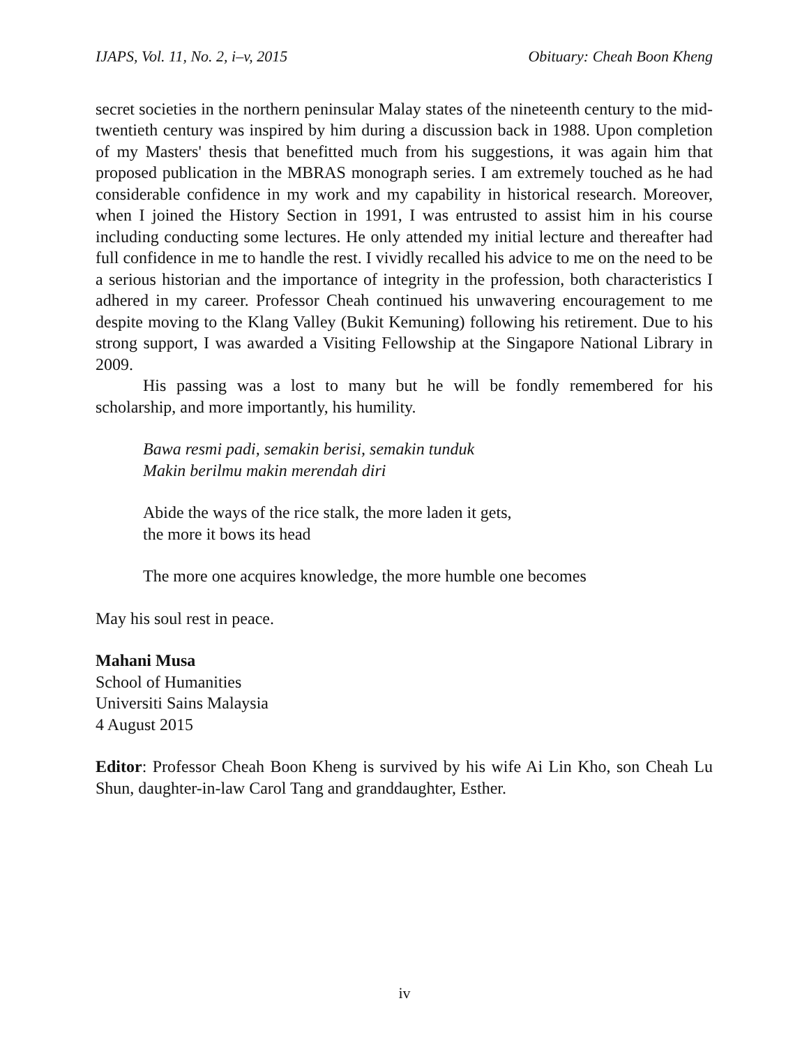IJAPS, Vol. 11, No. 2, i–v, 2015 Obituary: Cheah Boon Kheng
secret societies in the northern peninsular Malay states of the nineteenth century to the mid-twentieth century was inspired by him during a discussion back in 1988. Upon completion of my Masters' thesis that benefitted much from his suggestions, it was again him that proposed publication in the MBRAS monograph series. I am extremely touched as he had considerable confidence in my work and my capability in historical research. Moreover, when I joined the History Section in 1991, I was entrusted to assist him in his course including conducting some lectures. He only attended my initial lecture and thereafter had full confidence in me to handle the rest. I vividly recalled his advice to me on the need to be a serious historian and the importance of integrity in the profession, both characteristics I adhered in my career. Professor Cheah continued his unwavering encouragement to me despite moving to the Klang Valley (Bukit Kemuning) following his retirement. Due to his strong support, I was awarded a Visiting Fellowship at the Singapore National Library in 2009.
His passing was a lost to many but he will be fondly remembered for his scholarship, and more importantly, his humility.
Bawa resmi padi, semakin berisi, semakin tunduk
Makin berilmu makin merendah diri
Abide the ways of the rice stalk, the more laden it gets,
the more it bows its head
The more one acquires knowledge, the more humble one becomes
May his soul rest in peace.
Mahani Musa
School of Humanities
Universiti Sains Malaysia
4 August 2015
Editor: Professor Cheah Boon Kheng is survived by his wife Ai Lin Kho, son Cheah Lu Shun, daughter-in-law Carol Tang and granddaughter, Esther.
iv